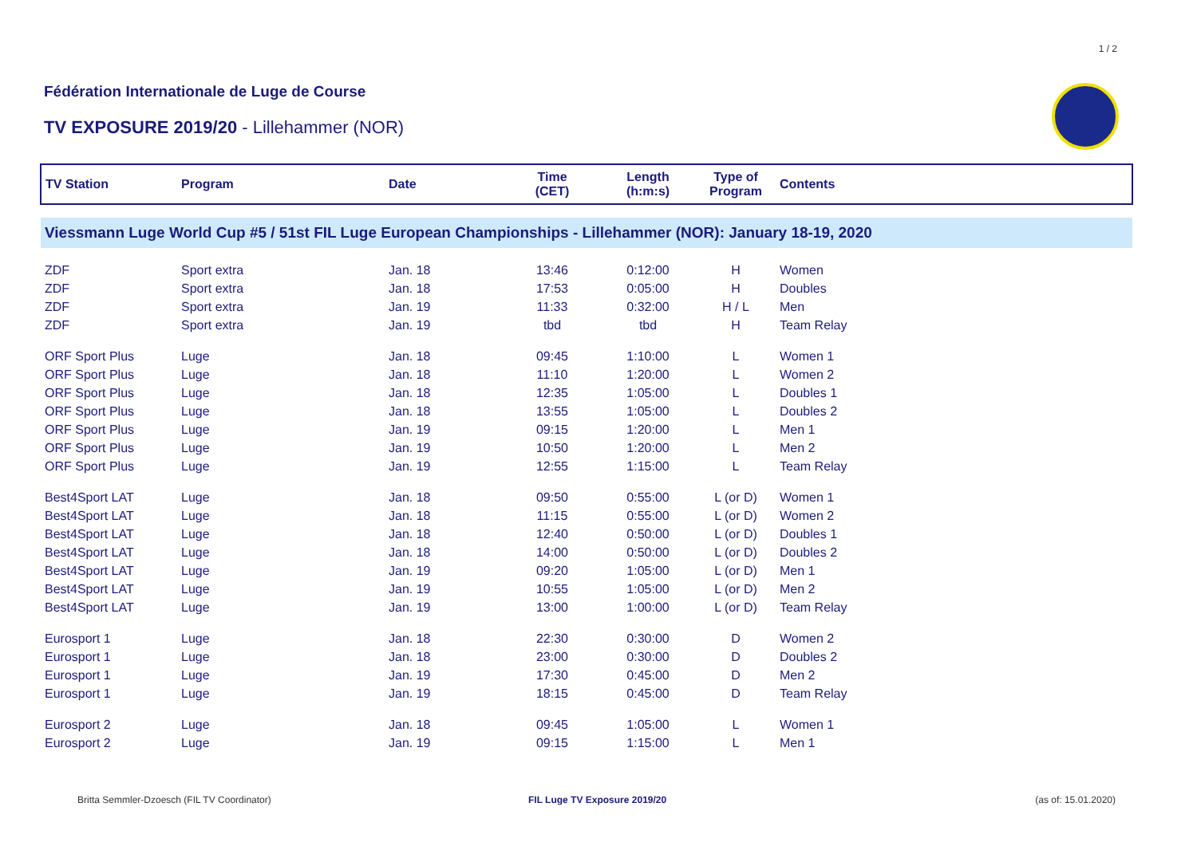1 / 2
Fédération Internationale de Luge de Course
TV EXPOSURE 2019/20 - Lillehammer (NOR)
| TV Station | Program | Date | Time (CET) | Length (h:m:s) | Type of Program | Contents |
| --- | --- | --- | --- | --- | --- | --- |
| Viessmann Luge World Cup #5 / 51st FIL Luge European Championships - Lillehammer (NOR): January 18-19, 2020 | | | | | | |
| ZDF | Sport extra | Jan. 18 | 13:46 | 0:12:00 | H | Women |
| ZDF | Sport extra | Jan. 18 | 17:53 | 0:05:00 | H | Doubles |
| ZDF | Sport extra | Jan. 19 | 11:33 | 0:32:00 | H / L | Men |
| ZDF | Sport extra | Jan. 19 | tbd | tbd | H | Team Relay |
| ORF Sport Plus | Luge | Jan. 18 | 09:45 | 1:10:00 | L | Women 1 |
| ORF Sport Plus | Luge | Jan. 18 | 11:10 | 1:20:00 | L | Women 2 |
| ORF Sport Plus | Luge | Jan. 18 | 12:35 | 1:05:00 | L | Doubles 1 |
| ORF Sport Plus | Luge | Jan. 18 | 13:55 | 1:05:00 | L | Doubles 2 |
| ORF Sport Plus | Luge | Jan. 19 | 09:15 | 1:20:00 | L | Men 1 |
| ORF Sport Plus | Luge | Jan. 19 | 10:50 | 1:20:00 | L | Men 2 |
| ORF Sport Plus | Luge | Jan. 19 | 12:55 | 1:15:00 | L | Team Relay |
| Best4Sport LAT | Luge | Jan. 18 | 09:50 | 0:55:00 | L (or D) | Women 1 |
| Best4Sport LAT | Luge | Jan. 18 | 11:15 | 0:55:00 | L (or D) | Women 2 |
| Best4Sport LAT | Luge | Jan. 18 | 12:40 | 0:50:00 | L (or D) | Doubles 1 |
| Best4Sport LAT | Luge | Jan. 18 | 14:00 | 0:50:00 | L (or D) | Doubles 2 |
| Best4Sport LAT | Luge | Jan. 19 | 09:20 | 1:05:00 | L (or D) | Men 1 |
| Best4Sport LAT | Luge | Jan. 19 | 10:55 | 1:05:00 | L (or D) | Men 2 |
| Best4Sport LAT | Luge | Jan. 19 | 13:00 | 1:00:00 | L (or D) | Team Relay |
| Eurosport 1 | Luge | Jan. 18 | 22:30 | 0:30:00 | D | Women 2 |
| Eurosport 1 | Luge | Jan. 18 | 23:00 | 0:30:00 | D | Doubles 2 |
| Eurosport 1 | Luge | Jan. 19 | 17:30 | 0:45:00 | D | Men 2 |
| Eurosport 1 | Luge | Jan. 19 | 18:15 | 0:45:00 | D | Team Relay |
| Eurosport 2 | Luge | Jan. 18 | 09:45 | 1:05:00 | L | Women 1 |
| Eurosport 2 | Luge | Jan. 19 | 09:15 | 1:15:00 | L | Men 1 |
Britta Semmler-Dzoesch (FIL TV Coordinator)
FIL Luge TV Exposure 2019/20 (as of: 15.01.2020)